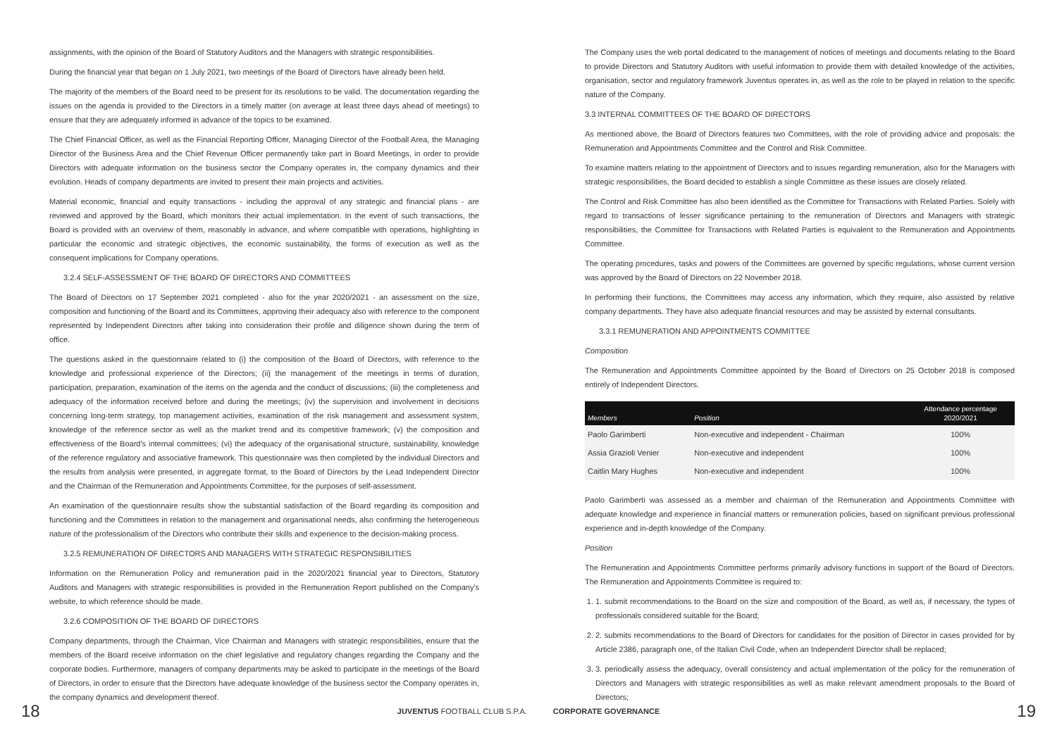assignments, with the opinion of the Board of Statutory Auditors and the Managers with strategic responsibilities.
During the financial year that began on 1 July 2021, two meetings of the Board of Directors have already been held.
The majority of the members of the Board need to be present for its resolutions to be valid. The documentation regarding the issues on the agenda is provided to the Directors in a timely matter (on average at least three days ahead of meetings) to ensure that they are adequately informed in advance of the topics to be examined.
The Chief Financial Officer, as well as the Financial Reporting Officer, Managing Director of the Football Area, the Managing Director of the Business Area and the Chief Revenue Officer permanently take part in Board Meetings, in order to provide Directors with adequate information on the business sector the Company operates in, the company dynamics and their evolution. Heads of company departments are invited to present their main projects and activities.
Material economic, financial and equity transactions - including the approval of any strategic and financial plans - are reviewed and approved by the Board, which monitors their actual implementation. In the event of such transactions, the Board is provided with an overview of them, reasonably in advance, and where compatible with operations, highlighting in particular the economic and strategic objectives, the economic sustainability, the forms of execution as well as the consequent implications for Company operations.
3.2.4 SELF-ASSESSMENT OF THE BOARD OF DIRECTORS AND COMMITTEES
The Board of Directors on 17 September 2021 completed - also for the year 2020/2021 - an assessment on the size, composition and functioning of the Board and its Committees, approving their adequacy also with reference to the component represented by Independent Directors after taking into consideration their profile and diligence shown during the term of office.
The questions asked in the questionnaire related to (i) the composition of the Board of Directors, with reference to the knowledge and professional experience of the Directors; (ii) the management of the meetings in terms of duration, participation, preparation, examination of the items on the agenda and the conduct of discussions; (iii) the completeness and adequacy of the information received before and during the meetings; (iv) the supervision and involvement in decisions concerning long-term strategy, top management activities, examination of the risk management and assessment system, knowledge of the reference sector as well as the market trend and its competitive framework; (v) the composition and effectiveness of the Board's internal committees; (vi) the adequacy of the organisational structure, sustainability, knowledge of the reference regulatory and associative framework. This questionnaire was then completed by the individual Directors and the results from analysis were presented, in aggregate format, to the Board of Directors by the Lead Independent Director and the Chairman of the Remuneration and Appointments Committee, for the purposes of self-assessment.
An examination of the questionnaire results show the substantial satisfaction of the Board regarding its composition and functioning and the Committees in relation to the management and organisational needs, also confirming the heterogeneous nature of the professionalism of the Directors who contribute their skills and experience to the decision-making process.
3.2.5 REMUNERATION OF DIRECTORS AND MANAGERS WITH STRATEGIC RESPONSIBILITIES
Information on the Remuneration Policy and remuneration paid in the 2020/2021 financial year to Directors, Statutory Auditors and Managers with strategic responsibilities is provided in the Remuneration Report published on the Company's website, to which reference should be made.
3.2.6 COMPOSITION OF THE BOARD OF DIRECTORS
Company departments, through the Chairman, Vice Chairman and Managers with strategic responsibilities, ensure that the members of the Board receive information on the chief legislative and regulatory changes regarding the Company and the corporate bodies. Furthermore, managers of company departments may be asked to participate in the meetings of the Board of Directors, in order to ensure that the Directors have adequate knowledge of the business sector the Company operates in, the company dynamics and development thereof.
The Company uses the web portal dedicated to the management of notices of meetings and documents relating to the Board to provide Directors and Statutory Auditors with useful information to provide them with detailed knowledge of the activities, organisation, sector and regulatory framework Juventus operates in, as well as the role to be played in relation to the specific nature of the Company.
3.3 INTERNAL COMMITTEES OF THE BOARD OF DIRECTORS
As mentioned above, the Board of Directors features two Committees, with the role of providing advice and proposals: the Remuneration and Appointments Committee and the Control and Risk Committee.
To examine matters relating to the appointment of Directors and to issues regarding remuneration, also for the Managers with strategic responsibilities, the Board decided to establish a single Committee as these issues are closely related.
The Control and Risk Committee has also been identified as the Committee for Transactions with Related Parties. Solely with regard to transactions of lesser significance pertaining to the remuneration of Directors and Managers with strategic responsibilities, the Committee for Transactions with Related Parties is equivalent to the Remuneration and Appointments Committee.
The operating procedures, tasks and powers of the Committees are governed by specific regulations, whose current version was approved by the Board of Directors on 22 November 2018.
In performing their functions, the Committees may access any information, which they require, also assisted by relative company departments. They have also adequate financial resources and may be assisted by external consultants.
3.3.1 REMUNERATION AND APPOINTMENTS COMMITTEE
Composition
The Remuneration and Appointments Committee appointed by the Board of Directors on 25 October 2018 is composed entirely of Independent Directors.
| Members | Position | Attendance percentage 2020/2021 |
| --- | --- | --- |
| Paolo Garimberti | Non-executive and independent - Chairman | 100% |
| Assia Grazioli Venier | Non-executive and independent | 100% |
| Caitlin Mary Hughes | Non-executive and independent | 100% |
Paolo Garimberti was assessed as a member and chairman of the Remuneration and Appointments Committee with adequate knowledge and experience in financial matters or remuneration policies, based on significant previous professional experience and in-depth knowledge of the Company.
Position
The Remuneration and Appointments Committee performs primarily advisory functions in support of the Board of Directors. The Remuneration and Appointments Committee is required to:
1. 1. submit recommendations to the Board on the size and composition of the Board, as well as, if necessary, the types of professionals considered suitable for the Board;
2. 2. submits recommendations to the Board of Directors for candidates for the position of Director in cases provided for by Article 2386, paragraph one, of the Italian Civil Code, when an Independent Director shall be replaced;
3. 3. periodically assess the adequacy, overall consistency and actual implementation of the policy for the remuneration of Directors and Managers with strategic responsibilities as well as make relevant amendment proposals to the Board of Directors;
18 JUVENTUS FOOTBALL CLUB S.P.A. CORPORATE GOVERNANCE 19